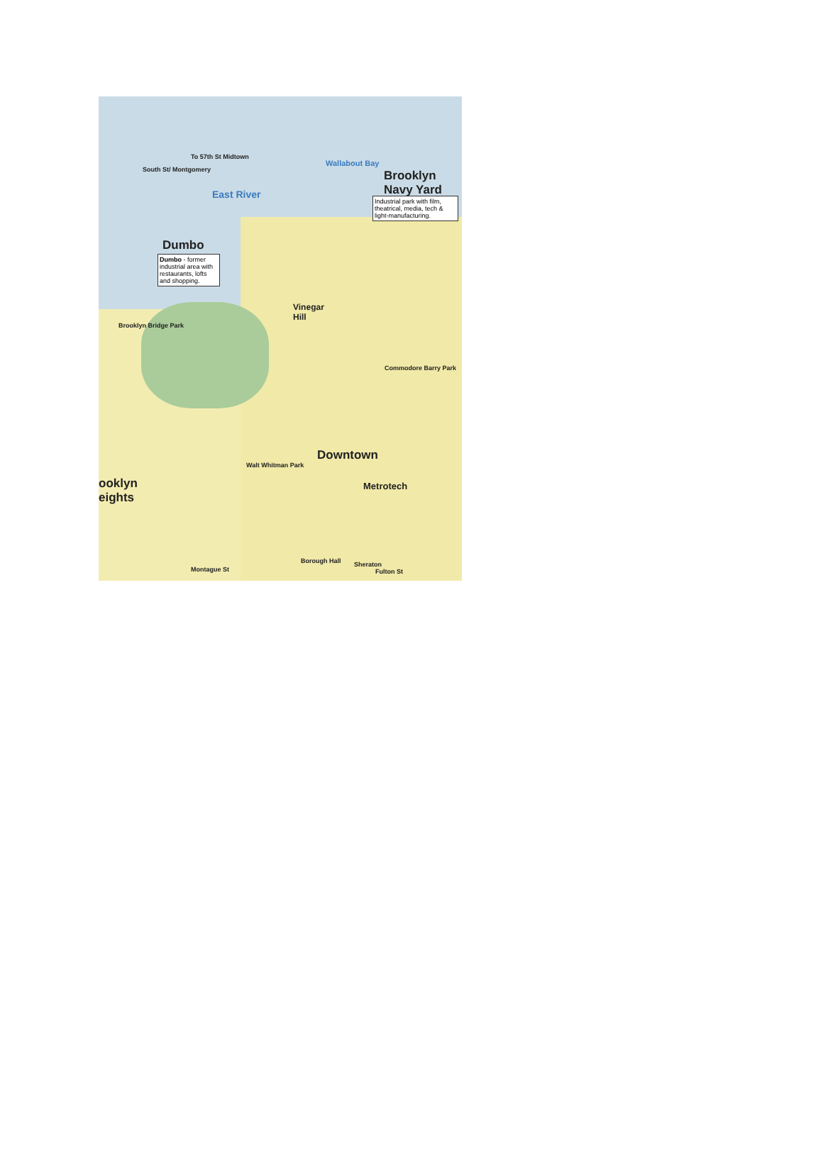Wallabout Bay
Brooklyn
Navy Yard
Industrial park with film, theatrical, media, tech & light-manufacturing.
East River
Dumbo
Dumbo - former industrial area with restaurants, lofts and shopping.
Vinegar
Hill
Downtown
Metrotech
ooklyn
eights
To 57th St Midtown
South St/ Montgomery
Brooklyn Bridge Park
Walt Whitman Park
Commodore Barry Park
Sheraton
Borough Hall
Fulton St
Montague St